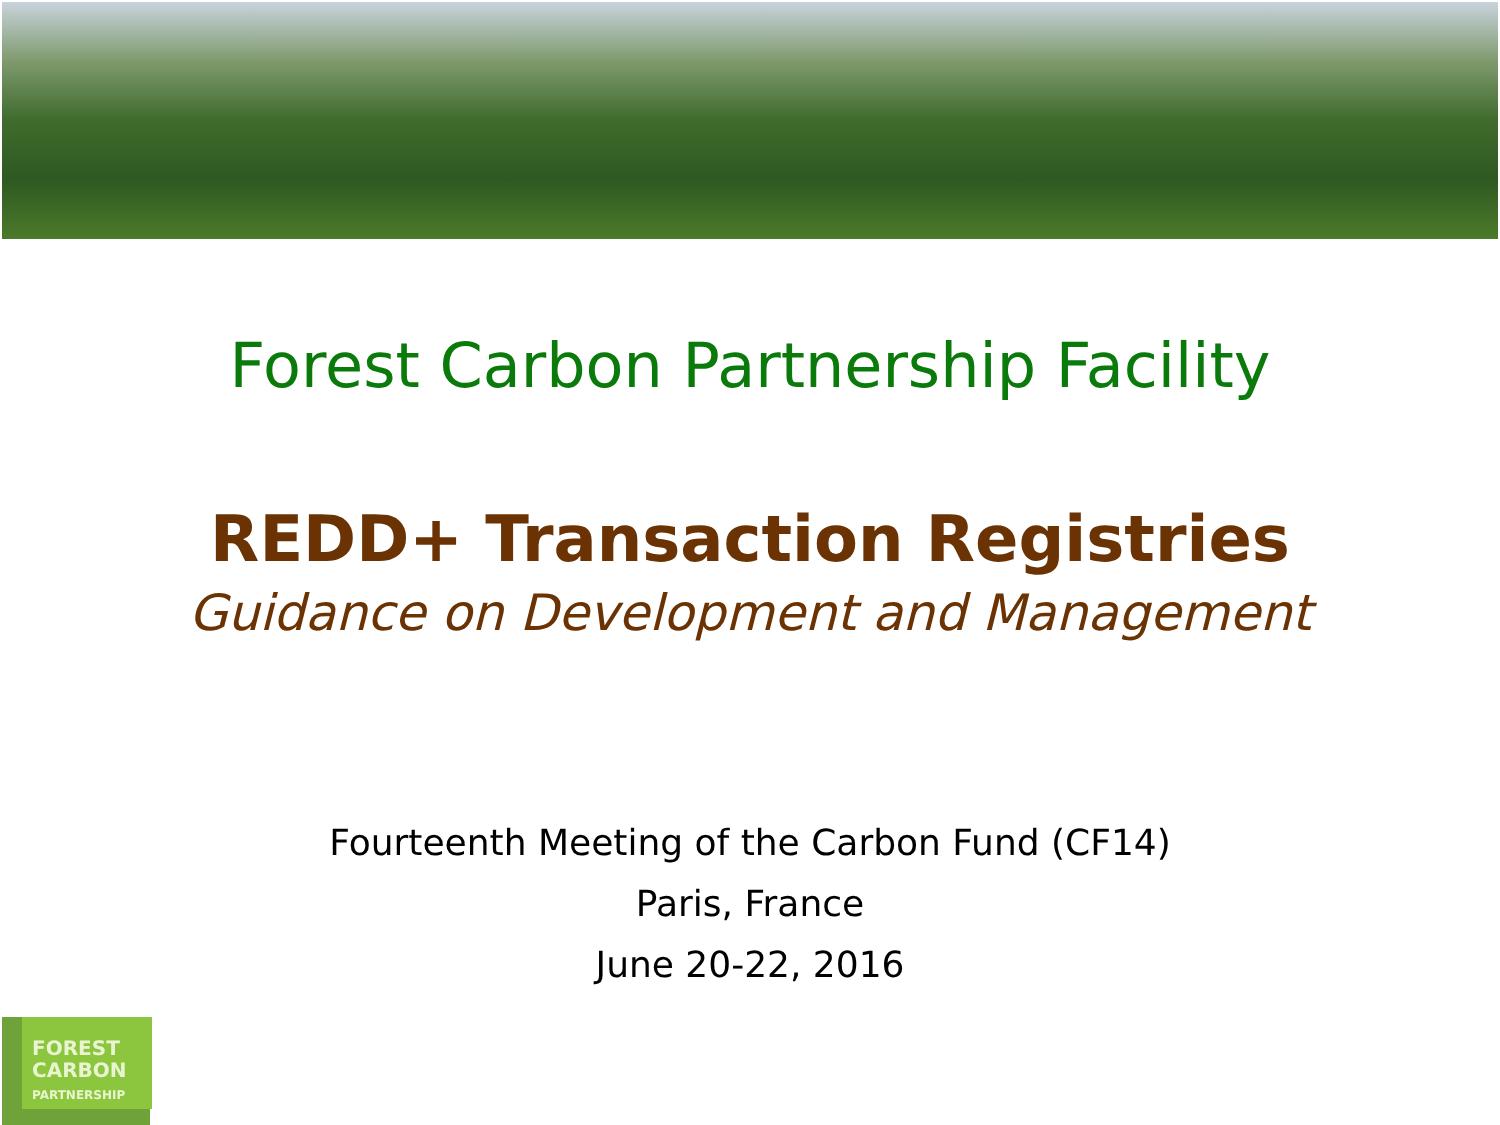Forest Carbon Partnership Facility
REDD+ Transaction Registries
Guidance on Development and Management
Fourteenth Meeting of the Carbon Fund (CF14)
Paris, France
June 20-22, 2016
FOREST
CARBON
PARTNERSHIP